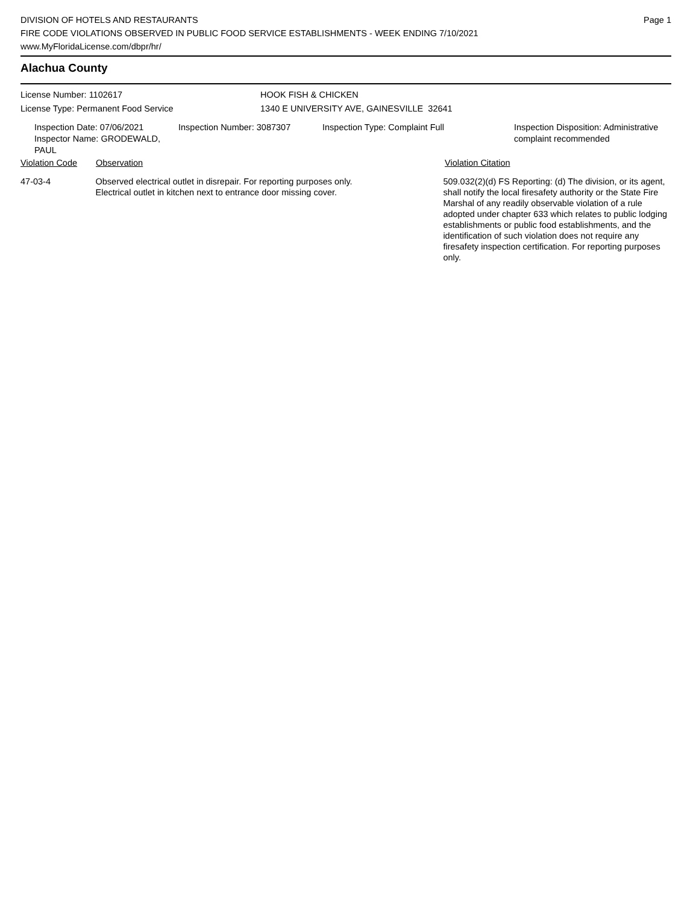DIVISION OF HOTELS AND RESTAURANTS
FIRE CODE VIOLATIONS OBSERVED IN PUBLIC FOOD SERVICE ESTABLISHMENTS - WEEK ENDING 7/10/2021
www.MyFloridaLicense.com/dbpr/hr/
Page 1
Alachua County
License Number: 1102617
License Type: Permanent Food Service
HOOK FISH & CHICKEN
1340 E UNIVERSITY AVE, GAINESVILLE 32641
Inspection Date: 07/06/2021
Inspector Name: GRODEWALD, PAUL
Inspection Number: 3087307 Inspection Type: Complaint Full Inspection Disposition: Administrative complaint recommended
Violation Code Observation Violation Citation
47-03-4 Observed electrical outlet in disrepair. For reporting purposes only.
Electrical outlet in kitchen next to entrance door missing cover.
509.032(2)(d) FS Reporting: (d) The division, or its agent, shall notify the local firesafety authority or the State Fire Marshal of any readily observable violation of a rule adopted under chapter 633 which relates to public lodging establishments or public food establishments, and the identification of such violation does not require any firesafety inspection certification. For reporting purposes only.